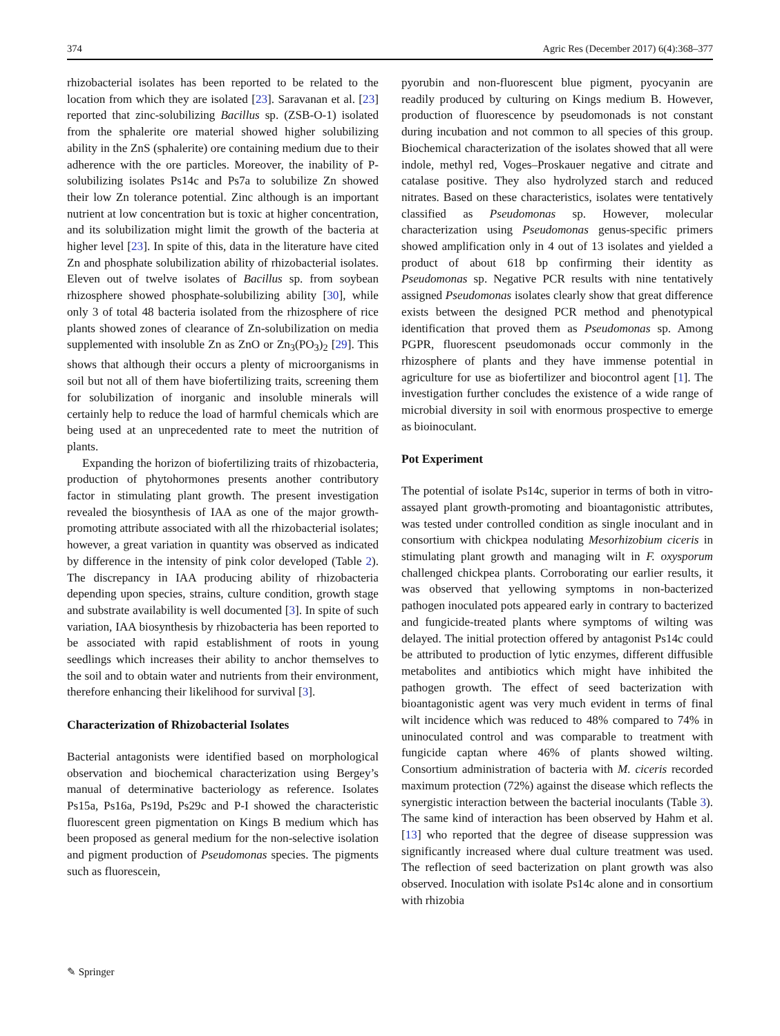374 Agric Res (December 2017) 6(4):368–377
rhizobacterial isolates has been reported to be related to the location from which they are isolated [23]. Saravanan et al. [23] reported that zinc-solubilizing Bacillus sp. (ZSB-O-1) isolated from the sphalerite ore material showed higher solubilizing ability in the ZnS (sphalerite) ore containing medium due to their adherence with the ore particles. Moreover, the inability of P-solubilizing isolates Ps14c and Ps7a to solubilize Zn showed their low Zn tolerance potential. Zinc although is an important nutrient at low concentration but is toxic at higher concentration, and its solubilization might limit the growth of the bacteria at higher level [23]. In spite of this, data in the literature have cited Zn and phosphate solubilization ability of rhizobacterial isolates. Eleven out of twelve isolates of Bacillus sp. from soybean rhizosphere showed phosphate-solubilizing ability [30], while only 3 of total 48 bacteria isolated from the rhizosphere of rice plants showed zones of clearance of Zn-solubilization on media supplemented with insoluble Zn as ZnO or Zn<sub>3</sub>(PO<sub>3</sub>)<sub>2</sub> [29]. This shows that although their occurs a plenty of microorganisms in soil but not all of them have biofertilizing traits, screening them for solubilization of inorganic and insoluble minerals will certainly help to reduce the load of harmful chemicals which are being used at an unprecedented rate to meet the nutrition of plants.
Expanding the horizon of biofertilizing traits of rhizobacteria, production of phytohormones presents another contributory factor in stimulating plant growth. The present investigation revealed the biosynthesis of IAA as one of the major growth-promoting attribute associated with all the rhizobacterial isolates; however, a great variation in quantity was observed as indicated by difference in the intensity of pink color developed (Table 2). The discrepancy in IAA producing ability of rhizobacteria depending upon species, strains, culture condition, growth stage and substrate availability is well documented [3]. In spite of such variation, IAA biosynthesis by rhizobacteria has been reported to be associated with rapid establishment of roots in young seedlings which increases their ability to anchor themselves to the soil and to obtain water and nutrients from their environment, therefore enhancing their likelihood for survival [3].
Characterization of Rhizobacterial Isolates
Bacterial antagonists were identified based on morphological observation and biochemical characterization using Bergey’s manual of determinative bacteriology as reference. Isolates Ps15a, Ps16a, Ps19d, Ps29c and P-I showed the characteristic fluorescent green pigmentation on Kings B medium which has been proposed as general medium for the non-selective isolation and pigment production of Pseudomonas species. The pigments such as fluorescein,
pyorubin and non-fluorescent blue pigment, pyocyanin are readily produced by culturing on Kings medium B. However, production of fluorescence by pseudomonads is not constant during incubation and not common to all species of this group. Biochemical characterization of the isolates showed that all were indole, methyl red, Voges–Proskauer negative and citrate and catalase positive. They also hydrolyzed starch and reduced nitrates. Based on these characteristics, isolates were tentatively classified as Pseudomonas sp. However, molecular characterization using Pseudomonas genus-specific primers showed amplification only in 4 out of 13 isolates and yielded a product of about 618 bp confirming their identity as Pseudomonas sp. Negative PCR results with nine tentatively assigned Pseudomonas isolates clearly show that great difference exists between the designed PCR method and phenotypical identification that proved them as Pseudomonas sp. Among PGPR, fluorescent pseudomonads occur commonly in the rhizosphere of plants and they have immense potential in agriculture for use as biofertilizer and biocontrol agent [1]. The investigation further concludes the existence of a wide range of microbial diversity in soil with enormous prospective to emerge as bioinoculant.
Pot Experiment
The potential of isolate Ps14c, superior in terms of both in vitro-assayed plant growth-promoting and bioantagonistic attributes, was tested under controlled condition as single inoculant and in consortium with chickpea nodulating Mesorhizobium ciceris in stimulating plant growth and managing wilt in F. oxysporum challenged chickpea plants. Corroborating our earlier results, it was observed that yellowing symptoms in non-bacterized pathogen inoculated pots appeared early in contrary to bacterized and fungicide-treated plants where symptoms of wilting was delayed. The initial protection offered by antagonist Ps14c could be attributed to production of lytic enzymes, different diffusible metabolites and antibiotics which might have inhibited the pathogen growth. The effect of seed bacterization with bioantagonistic agent was very much evident in terms of final wilt incidence which was reduced to 48% compared to 74% in uninoculated control and was comparable to treatment with fungicide captan where 46% of plants showed wilting. Consortium administration of bacteria with M. ciceris recorded maximum protection (72%) against the disease which reflects the synergistic interaction between the bacterial inoculants (Table 3). The same kind of interaction has been observed by Hahm et al. [13] who reported that the degree of disease suppression was significantly increased where dual culture treatment was used. The reflection of seed bacterization on plant growth was also observed. Inoculation with isolate Ps14c alone and in consortium with rhizobia
✎ Springer